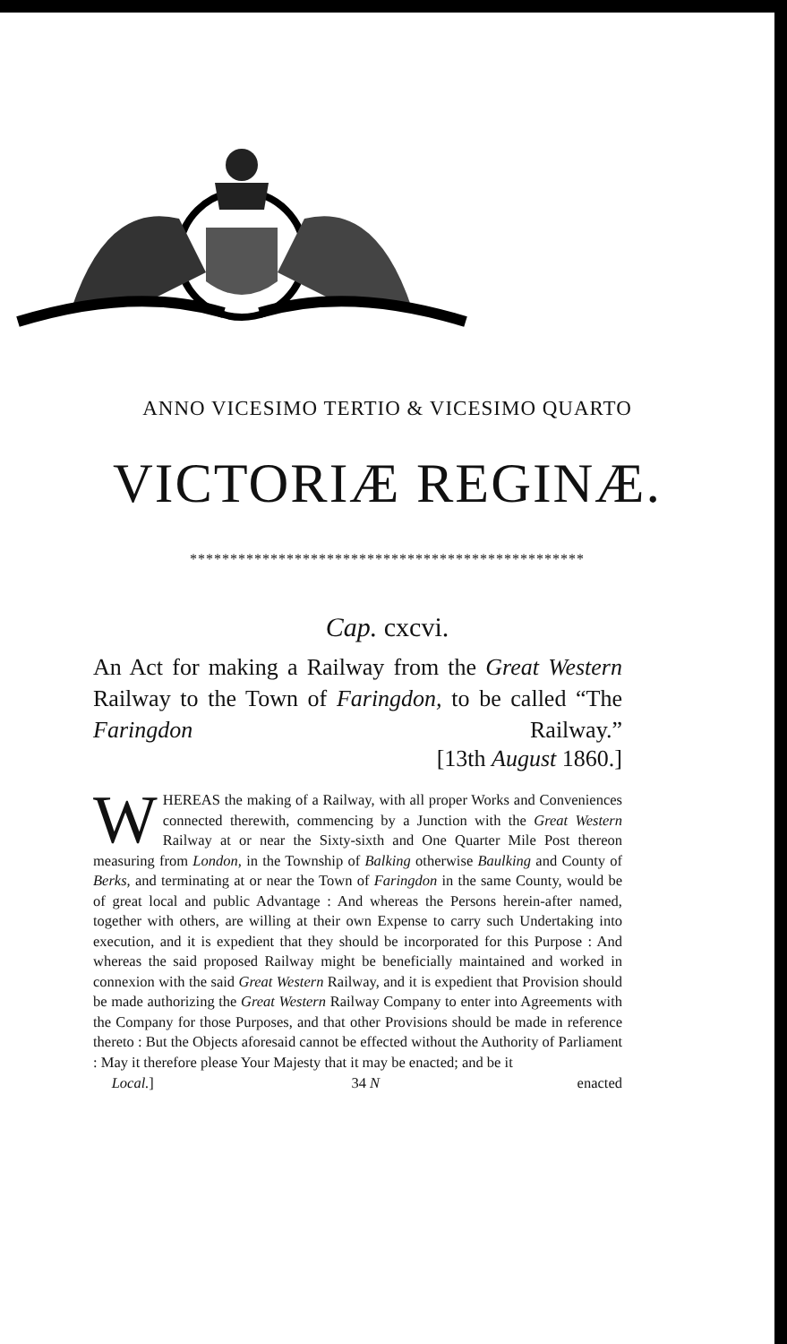ANNO VICESIMO TERTIO & VICESIMO QUARTO
VICTORIÆ REGINÆ.
*************************************************
Cap. cxcvi.
An Act for making a Railway from the Great Western Railway to the Town of Faringdon, to be called “The Faringdon Railway.”
[13th August 1860.]
WHEREAS the making of a Railway, with all proper Works and Conveniences connected therewith, commencing by a Junction with the Great Western Railway at or near the Sixty-sixth and One Quarter Mile Post thereon measuring from London, in the Township of Balking otherwise Baulking and County of Berks, and terminating at or near the Town of Faringdon in the same County, would be of great local and public Advantage : And whereas the Persons herein-after named, together with others, are willing at their own Expense to carry such Undertaking into execution, and it is expedient that they should be incorporated for this Purpose : And whereas the said proposed Railway might be beneficially maintained and worked in connexion with the said Great Western Railway, and it is expedient that Provision should be made authorizing the Great Western Railway Company to enter into Agreements with the Company for those Purposes, and that other Provisions should be made in reference thereto : But the Objects aforesaid cannot be effected without the Authority of Parliament : May it therefore please Your Majesty that it may be enacted; and be it
Local.] 34 N enacted